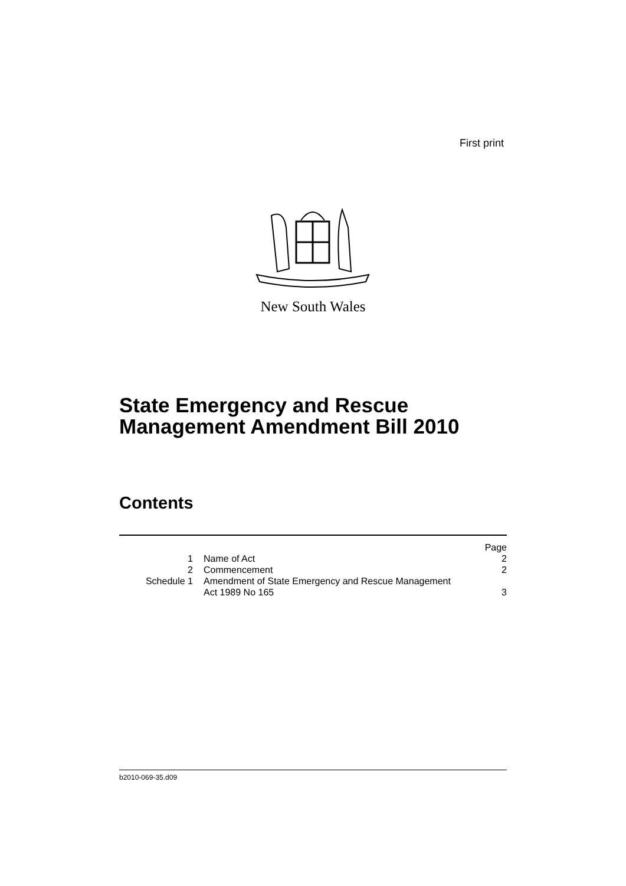First print
New South Wales
State Emergency and Rescue
Management Amendment Bill 2010
Contents
| | | Page |
| 1 | Name of Act | 2 |
| 2 | Commencement | 2 |
| Schedule 1 | Amendment of State Emergency and Rescue Management Act 1989 No 165 | 3 |
b2010-069-35.d09